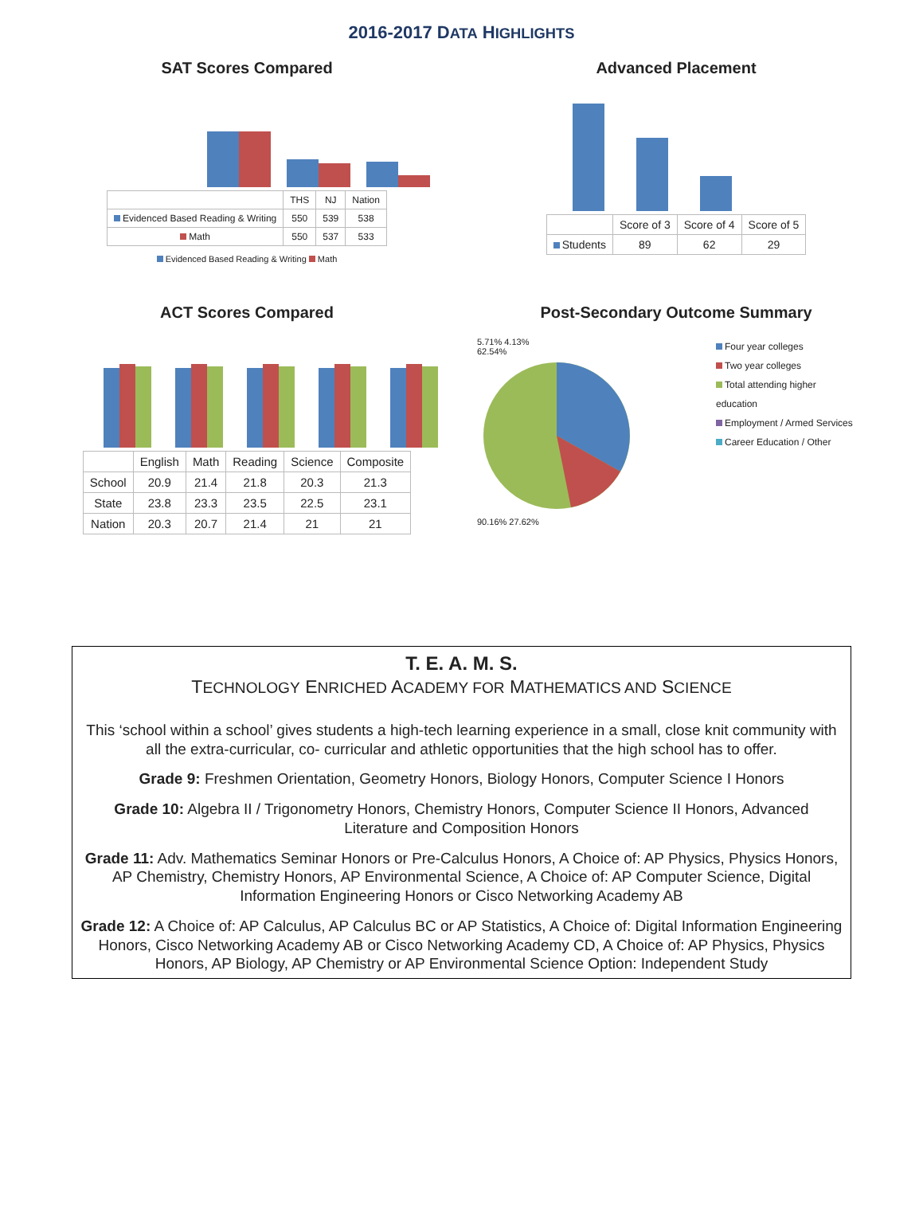2016-2017 DATA HIGHLIGHTS
SAT Scores Compared
| | THS | NJ | Nation |
| --- | --- | --- | --- |
| Evidenced Based Reading & Writing | 550 | 539 | 538 |
| Math | 550 | 537 | 533 |
Evidenced Based Reading & Writing Math
Advanced Placement
| | Score of 3 | Score of 4 | Score of 5 |
| --- | --- | --- | --- |
| Students | 89 | 62 | 29 |
ACT Scores Compared
| | English | Math | Reading | Science | Composite |
| --- | --- | --- | --- | --- | --- |
| School | 20.9 | 21.4 | 21.8 | 20.3 | 21.3 |
| State | 23.8 | 23.3 | 23.5 | 22.5 | 23.1 |
| Nation | 20.3 | 20.7 | 21.4 | 21 | 21 |
Post-Secondary Outcome Summary
5.71% 4.13%
62.54%
90.16% 27.62%
Four year colleges
Two year colleges
Total attending higher education
Employment / Armed Services
Career Education / Other
T. E. A. M. S.
TECHNOLOGY ENRICHED ACADEMY FOR MATHEMATICS AND SCIENCE
This ‘school within a school’ gives students a high-tech learning experience in a small, close knit community with all the extra-curricular, co- curricular and athletic opportunities that the high school has to offer.
Grade 9: Freshmen Orientation, Geometry Honors, Biology Honors, Computer Science I Honors
Grade 10: Algebra II / Trigonometry Honors, Chemistry Honors, Computer Science II Honors, Advanced Literature and Composition Honors
Grade 11: Adv. Mathematics Seminar Honors or Pre-Calculus Honors, A Choice of: AP Physics, Physics Honors, AP Chemistry, Chemistry Honors, AP Environmental Science, A Choice of: AP Computer Science, Digital Information Engineering Honors or Cisco Networking Academy AB
Grade 12: A Choice of: AP Calculus, AP Calculus BC or AP Statistics, A Choice of: Digital Information Engineering Honors, Cisco Networking Academy AB or Cisco Networking Academy CD, A Choice of: AP Physics, Physics Honors, AP Biology, AP Chemistry or AP Environmental Science Option: Independent Study